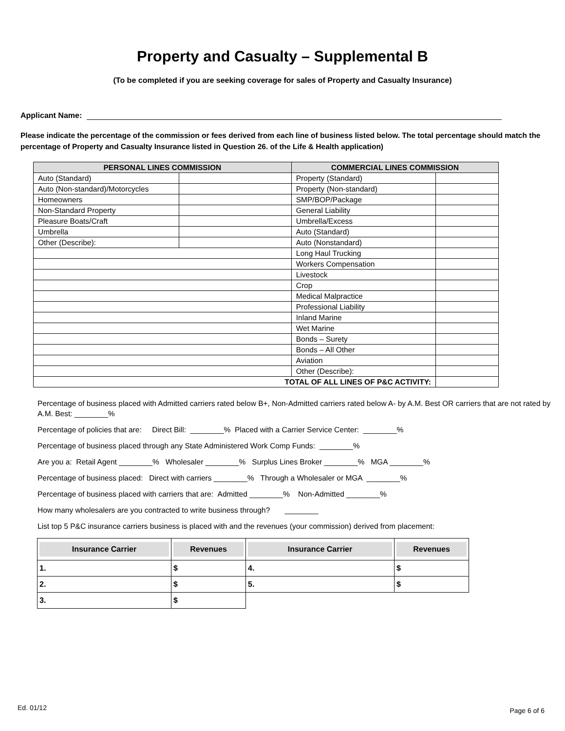Property and Casualty – Supplemental B
(To be completed if you are seeking coverage for sales of Property and Casualty Insurance)
Applicant Name:
Please indicate the percentage of the commission or fees derived from each line of business listed below. The total percentage should match the percentage of Property and Casualty Insurance listed in Question 26. of the Life & Health application)
| PERSONAL LINES COMMISSION | | COMMERCIAL LINES COMMISSION | |
| --- | --- | --- | --- |
| Auto (Standard) | | Property (Standard) | |
| Auto (Non-standard)/Motorcycles | | Property (Non-standard) | |
| Homeowners | | SMP/BOP/Package | |
| Non-Standard Property | | General Liability | |
| Pleasure Boats/Craft | | Umbrella/Excess | |
| Umbrella | | Auto (Standard) | |
| Other (Describe): | | Auto (Nonstandard) | |
| | | Long Haul Trucking | |
| | | Workers Compensation | |
| | | Livestock | |
| | | Crop | |
| | | Medical Malpractice | |
| | | Professional Liability | |
| | | Inland Marine | |
| | | Wet Marine | |
| | | Bonds – Surety | |
| | | Bonds – All Other | |
| | | Aviation | |
| | | Other (Describe): | |
| TOTAL OF ALL LINES OF P&C ACTIVITY: | | | |
Percentage of business placed with Admitted carriers rated below B+, Non-Admitted carriers rated below A- by A.M. Best OR carriers that are not rated by A.M. Best: ________%
Percentage of policies that are: Direct Bill: ________% Placed with a Carrier Service Center: ________%
Percentage of business placed through any State Administered Work Comp Funds: ________%
Are you a: Retail Agent ________% Wholesaler ________% Surplus Lines Broker ________% MGA ________%
Percentage of business placed: Direct with carriers ________% Through a Wholesaler or MGA ________%
Percentage of business placed with carriers that are: Admitted ________% Non-Admitted ________%
How many wholesalers are you contracted to write business through? ________
List top 5 P&C insurance carriers business is placed with and the revenues (your commission) derived from placement:
| Insurance Carrier | Revenues | Insurance Carrier | Revenues |
| --- | --- | --- | --- |
| 1. | $ | 4. | $ |
| 2. | $ | 5. | $ |
| 3. | $ | | |
Ed. 01/12 Page 6 of 6